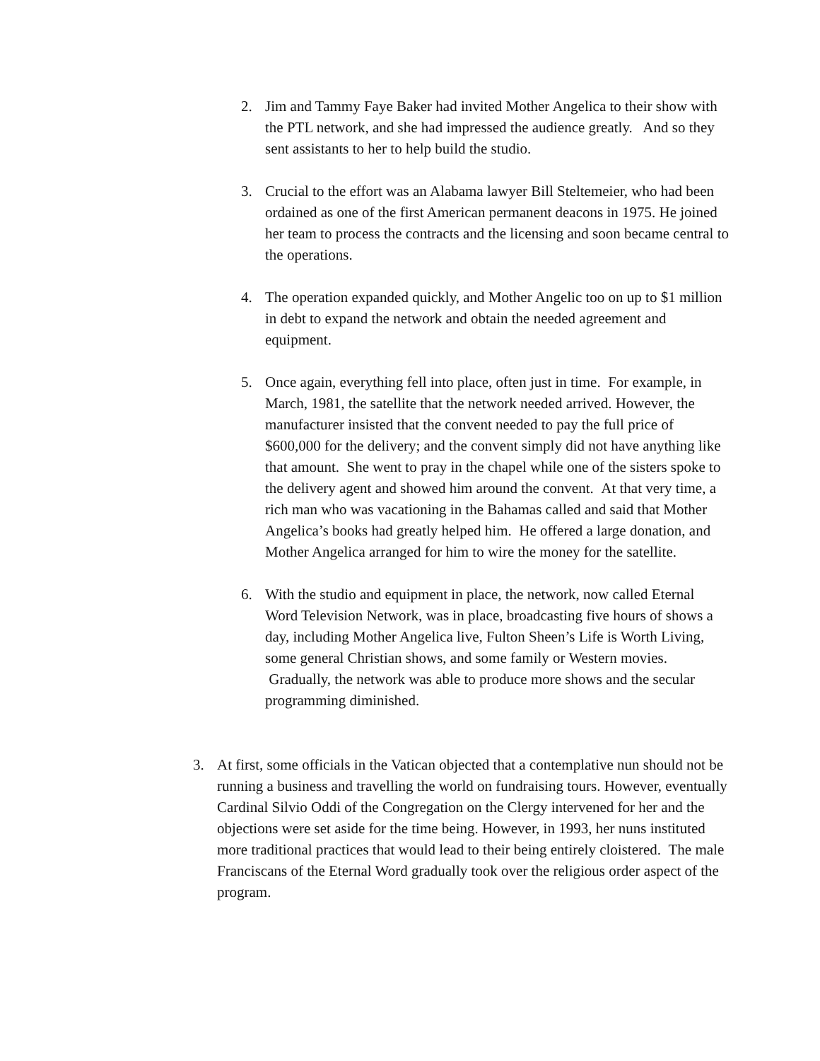2. Jim and Tammy Faye Baker had invited Mother Angelica to their show with the PTL network, and she had impressed the audience greatly. And so they sent assistants to her to help build the studio.
3. Crucial to the effort was an Alabama lawyer Bill Steltemeier, who had been ordained as one of the first American permanent deacons in 1975. He joined her team to process the contracts and the licensing and soon became central to the operations.
4. The operation expanded quickly, and Mother Angelic too on up to $1 million in debt to expand the network and obtain the needed agreement and equipment.
5. Once again, everything fell into place, often just in time. For example, in March, 1981, the satellite that the network needed arrived. However, the manufacturer insisted that the convent needed to pay the full price of $600,000 for the delivery; and the convent simply did not have anything like that amount. She went to pray in the chapel while one of the sisters spoke to the delivery agent and showed him around the convent. At that very time, a rich man who was vacationing in the Bahamas called and said that Mother Angelica’s books had greatly helped him. He offered a large donation, and Mother Angelica arranged for him to wire the money for the satellite.
6. With the studio and equipment in place, the network, now called Eternal Word Television Network, was in place, broadcasting five hours of shows a day, including Mother Angelica live, Fulton Sheen’s Life is Worth Living, some general Christian shows, and some family or Western movies. Gradually, the network was able to produce more shows and the secular programming diminished.
3. At first, some officials in the Vatican objected that a contemplative nun should not be running a business and travelling the world on fundraising tours. However, eventually Cardinal Silvio Oddi of the Congregation on the Clergy intervened for her and the objections were set aside for the time being. However, in 1993, her nuns instituted more traditional practices that would lead to their being entirely cloistered. The male Franciscans of the Eternal Word gradually took over the religious order aspect of the program.